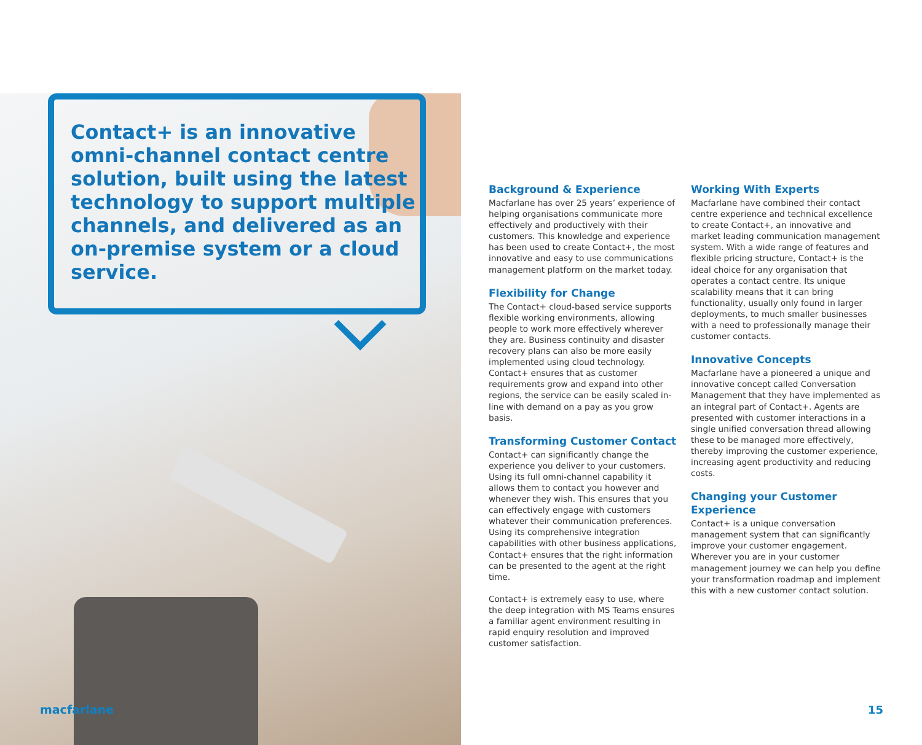Contact+ is an innovative omni-channel contact centre solution, built using the latest technology to support multiple channels, and delivered as an on-premise system or a cloud service.
macfarlane
Background & Experience
Macfarlane has over 25 years’ experience of helping organisations communicate more effectively and productively with their customers. This knowledge and experience has been used to create Contact+, the most innovative and easy to use communications management platform on the market today.
Flexibility for Change
The Contact+ cloud-based service supports flexible working environments, allowing people to work more effectively wherever they are. Business continuity and disaster recovery plans can also be more easily implemented using cloud technology. Contact+ ensures that as customer requirements grow and expand into other regions, the service can be easily scaled in-line with demand on a pay as you grow basis.
Transforming Customer Contact
Contact+ can significantly change the experience you deliver to your customers. Using its full omni-channel capability it allows them to contact you however and whenever they wish. This ensures that you can effectively engage with customers whatever their communication preferences. Using its comprehensive integration capabilities with other business applications, Contact+ ensures that the right information can be presented to the agent at the right time.
Contact+ is extremely easy to use, where the deep integration with MS Teams ensures a familiar agent environment resulting in rapid enquiry resolution and improved customer satisfaction.
Working With Experts
Macfarlane have combined their contact centre experience and technical excellence to create Contact+, an innovative and market leading communication management system. With a wide range of features and flexible pricing structure, Contact+ is the ideal choice for any organisation that operates a contact centre. Its unique scalability means that it can bring functionality, usually only found in larger deployments, to much smaller businesses with a need to professionally manage their customer contacts.
Innovative Concepts
Macfarlane have a pioneered a unique and innovative concept called Conversation Management that they have implemented as an integral part of Contact+. Agents are presented with customer interactions in a single unified conversation thread allowing these to be managed more effectively, thereby improving the customer experience, increasing agent productivity and reducing costs.
Changing your Customer Experience
Contact+ is a unique conversation management system that can significantly improve your customer engagement. Wherever you are in your customer management journey we can help you define your transformation roadmap and implement this with a new customer contact solution.
15